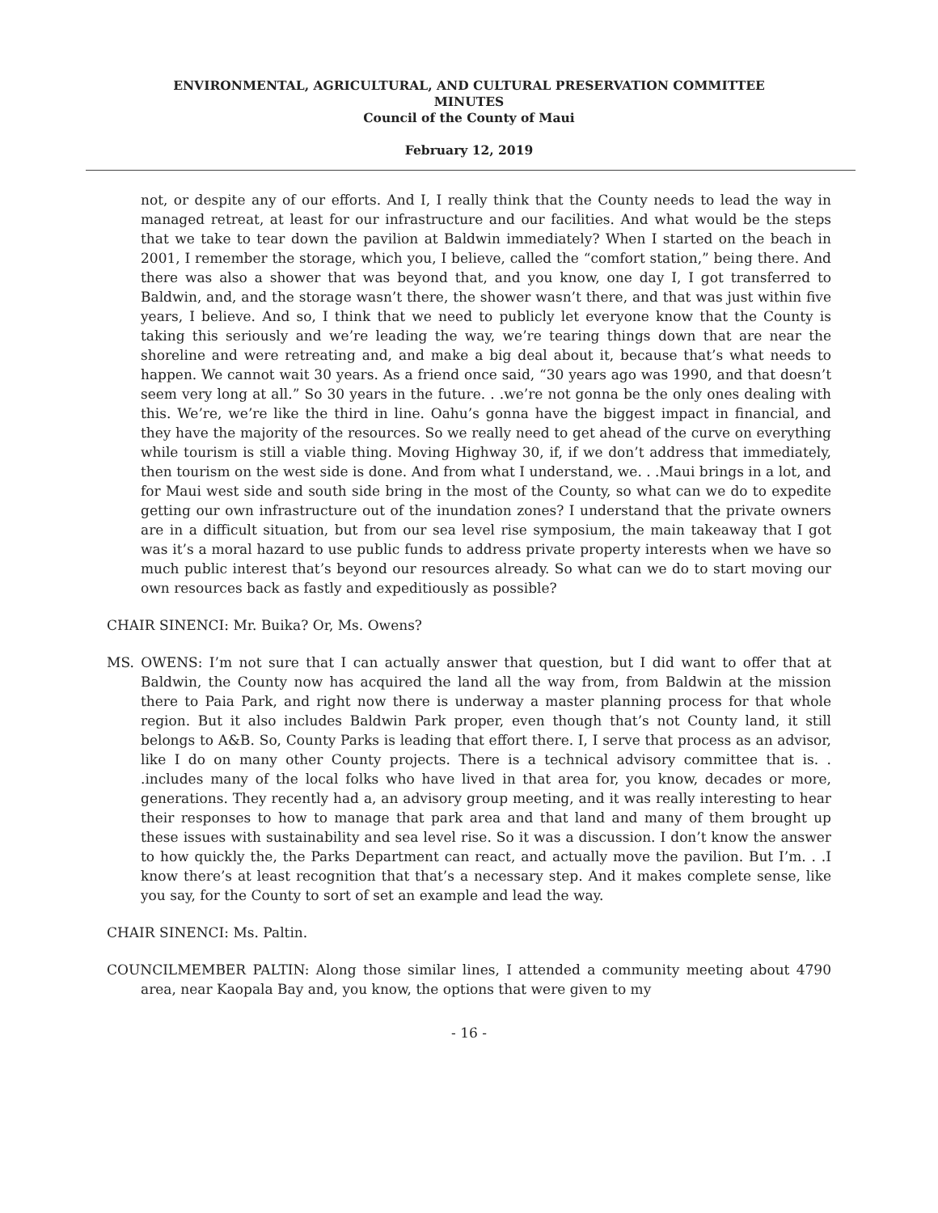ENVIRONMENTAL, AGRICULTURAL, AND CULTURAL PRESERVATION COMMITTEE
MINUTES
Council of the County of Maui
February 12, 2019
not, or despite any of our efforts. And I, I really think that the County needs to lead the way in managed retreat, at least for our infrastructure and our facilities. And what would be the steps that we take to tear down the pavilion at Baldwin immediately? When I started on the beach in 2001, I remember the storage, which you, I believe, called the “comfort station,” being there. And there was also a shower that was beyond that, and you know, one day I, I got transferred to Baldwin, and, and the storage wasn’t there, the shower wasn’t there, and that was just within five years, I believe. And so, I think that we need to publicly let everyone know that the County is taking this seriously and we’re leading the way, we’re tearing things down that are near the shoreline and were retreating and, and make a big deal about it, because that’s what needs to happen. We cannot wait 30 years. As a friend once said, “30 years ago was 1990, and that doesn’t seem very long at all.” So 30 years in the future. . .we’re not gonna be the only ones dealing with this. We’re, we’re like the third in line. Oahu’s gonna have the biggest impact in financial, and they have the majority of the resources. So we really need to get ahead of the curve on everything while tourism is still a viable thing. Moving Highway 30, if, if we don’t address that immediately, then tourism on the west side is done. And from what I understand, we. . .Maui brings in a lot, and for Maui west side and south side bring in the most of the County, so what can we do to expedite getting our own infrastructure out of the inundation zones? I understand that the private owners are in a difficult situation, but from our sea level rise symposium, the main takeaway that I got was it’s a moral hazard to use public funds to address private property interests when we have so much public interest that’s beyond our resources already. So what can we do to start moving our own resources back as fastly and expeditiously as possible?
CHAIR SINENCI: Mr. Buika? Or, Ms. Owens?
MS. OWENS: I’m not sure that I can actually answer that question, but I did want to offer that at Baldwin, the County now has acquired the land all the way from, from Baldwin at the mission there to Paia Park, and right now there is underway a master planning process for that whole region. But it also includes Baldwin Park proper, even though that’s not County land, it still belongs to A&B. So, County Parks is leading that effort there. I, I serve that process as an advisor, like I do on many other County projects. There is a technical advisory committee that is. . .includes many of the local folks who have lived in that area for, you know, decades or more, generations. They recently had a, an advisory group meeting, and it was really interesting to hear their responses to how to manage that park area and that land and many of them brought up these issues with sustainability and sea level rise. So it was a discussion. I don’t know the answer to how quickly the, the Parks Department can react, and actually move the pavilion. But I’m. . .I know there’s at least recognition that that’s a necessary step. And it makes complete sense, like you say, for the County to sort of set an example and lead the way.
CHAIR SINENCI: Ms. Paltin.
COUNCILMEMBER PALTIN: Along those similar lines, I attended a community meeting about 4790 area, near Kaopala Bay and, you know, the options that were given to my
- 16 -